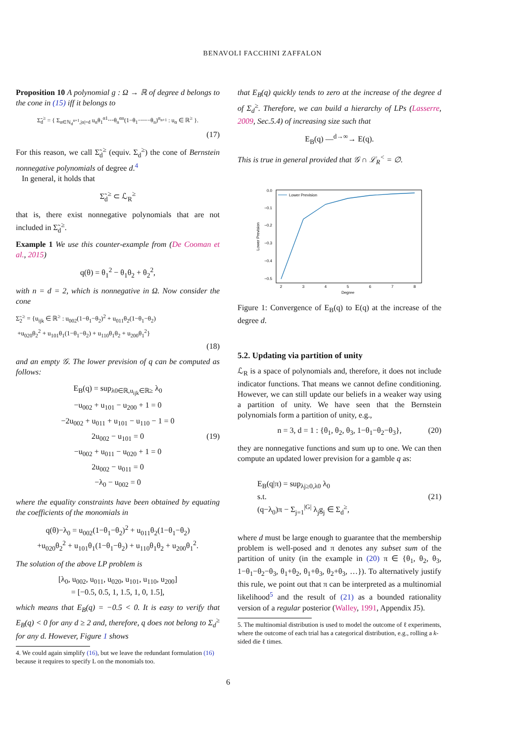BENAVOLI FACCHINI ZAFFALON
Proposition 10 A polynomial g : Ω → ℝ of degree d belongs to the cone in (15) iff it belongs to
Σ̃<sub>d</sub><sup>≥</sup> = { Σ<sub>α∈ℕ<sub>d</sub><sup>n+1</sup>,|α|=d</sub> u<sub>α</sub>θ<sub>1</sub><sup>α1</sup>⋯θ<sub>n</sub><sup>αn</sup>(1−θ<sub>1</sub>−⋯−θ<sub>n</sub>)<sup>α<sub>n+1</sub></sup> : u<sub>α</sub> ∈ ℝ<sup>≥</sup> }.
(17)
For this reason, we call Σ̃<sub>d</sub><sup>≥</sup> (equiv. Σ<sub>d</sub><sup>≥</sup>) the cone of Bernstein nonnegative polynomials of degree d.<sup>4</sup>
In general, it holds that
Σ̃<sub>d</sub><sup>≥</sup> ⊂ ℒ<sub>R</sub><sup>≥</sup>
that is, there exist nonnegative polynomials that are not included in Σ̃<sub>d</sub><sup>≥</sup>.
Example 1 We use this counter-example from (De Cooman et al., 2015)
q(θ) = θ<sub>1</sub><sup>2</sup> − θ<sub>1</sub>θ<sub>2</sub> + θ<sub>2</sub><sup>2</sup>,
with n = d = 2, which is nonnegative in Ω. Now consider the cone
Σ̃<sub>2</sub><sup>≥</sup> = {u<sub>ijk</sub> ∈ ℝ<sup>≥</sup> : u<sub>002</sub>(1−θ<sub>1</sub>−θ<sub>2</sub>)<sup>2</sup> + u<sub>011</sub>θ<sub>2</sub>(1−θ<sub>1</sub>−θ<sub>2</sub>)
+u<sub>020</sub>θ<sub>2</sub><sup>2</sup> + u<sub>101</sub>θ<sub>1</sub>(1−θ<sub>1</sub>−θ<sub>2</sub>) + u<sub>110</sub>θ<sub>1</sub>θ<sub>2</sub> + u<sub>200</sub>θ<sub>1</sub><sup>2</sup>}
(18)
and an empty 𝒢. The lower prevision of q can be computed as follows:
E<sub>B</sub>(q) = sup<sub>λ0∈ℝ,u<sub>ijk</sub>∈ℝ≥</sub> λ<sub>0</sub>
−u<sub>002</sub> + u<sub>101</sub> − u<sub>200</sub> + 1 = 0
−2u<sub>002</sub> + u<sub>011</sub> + u<sub>101</sub> − u<sub>110</sub> − 1 = 0
2u<sub>002</sub> − u<sub>101</sub> = 0 (19)
−u<sub>002</sub> + u<sub>011</sub> − u<sub>020</sub> + 1 = 0
2u<sub>002</sub> − u<sub>011</sub> = 0
−λ<sub>0</sub> − u<sub>002</sub> = 0
where the equality constraints have been obtained by equating the coefficients of the monomials in
q(θ)−λ<sub>0</sub> = u<sub>002</sub>(1−θ<sub>1</sub>−θ<sub>2</sub>)<sup>2</sup> + u<sub>011</sub>θ<sub>2</sub>(1−θ<sub>1</sub>−θ<sub>2</sub>)
+u<sub>020</sub>θ<sub>2</sub><sup>2</sup> + u<sub>101</sub>θ<sub>1</sub>(1−θ<sub>1</sub>−θ<sub>2</sub>) + u<sub>110</sub>θ<sub>1</sub>θ<sub>2</sub> + u<sub>200</sub>θ<sub>1</sub><sup>2</sup>.
The solution of the above LP problem is
[λ<sub>0</sub>, u<sub>002</sub>, u<sub>011</sub>, u<sub>020</sub>, u<sub>101</sub>, u<sub>110</sub>, u<sub>200</sub>]
= [−0.5, 0.5, 1, 1.5, 1, 0, 1.5],
which means that E<sub>B</sub>(q) = −0.5 < 0. It is easy to verify that E<sub>B</sub>(q) < 0 for any d ≥ 2 and, therefore, q does not belong to Σ<sub>d</sub><sup>≥</sup> for any d. However, Figure 1 shows
4. We could again simplify (16), but we leave the redundant formulation (16) because it requires to specify L on the monomials too.
that E<sub>B</sub>(q) quickly tends to zero at the increase of the degree d of Σ<sub>d</sub><sup>≥</sup>. Therefore, we can build a hierarchy of LPs (Lasserre, 2009, Sec.5.4) of increasing size such that
E<sub>B</sub>(q) —<sup>d→∞</sup>→ E(q).
This is true in general provided that 𝒢 ∩ ℒ<sub>R</sub><sup><</sup> = ∅.
0.0
−0.1
−0.2
−0.3
−0.4
−0.5
2
3
4
5
6
7
8
Degree
Lower Prevision
Lower Prevision
Figure 1: Convergence of E<sub>B</sub>(q) to E(q) at the increase of the degree d.
5.2. Updating via partition of unity
ℒ<sub>R</sub> is a space of polynomials and, therefore, it does not include indicator functions. That means we cannot define conditioning. However, we can still update our beliefs in a weaker way using a partition of unity. We have seen that the Bernstein polynomials form a partition of unity, e.g.,
n = 3, d = 1 : {θ<sub>1</sub>, θ<sub>2</sub>, θ<sub>3</sub>, 1−θ<sub>1</sub>−θ<sub>2</sub>−θ<sub>3</sub>}, (20)
they are nonnegative functions and sum up to one. We can then compute an updated lower prevision for a gamble q as:
E<sub>B</sub>(q|π) = sup<sub>λj≥0,λ0</sub> λ<sub>0</sub>
s.t. (21)
(q−λ<sub>0</sub>)π − Σ<sub>j=1</sub><sup>|G|</sup> λ<sub>j</sub>g<sub>j</sub> ∈ Σ<sub>d</sub><sup>≥</sup>,
where d must be large enough to guarantee that the membership problem is well-posed and π denotes any subset sum of the partition of unity (in the example in (20) π ∈ {θ<sub>1</sub>, θ<sub>2</sub>, θ<sub>3</sub>, 1−θ<sub>1</sub>−θ<sub>2</sub>−θ<sub>3</sub>, θ<sub>1</sub>+θ<sub>2</sub>, θ<sub>1</sub>+θ<sub>3</sub>, θ<sub>2</sub>+θ<sub>3</sub>, …}). To alternatively justify this rule, we point out that π can be interpreted as a multinomial likelihood<sup>5</sup> and the result of (21) as a bounded rationality version of a regular posterior (Walley, 1991, Appendix J5).
5. The multinomial distribution is used to model the outcome of ℓ experiments, where the outcome of each trial has a categorical distribution, e.g., rolling a k-sided die ℓ times.
6